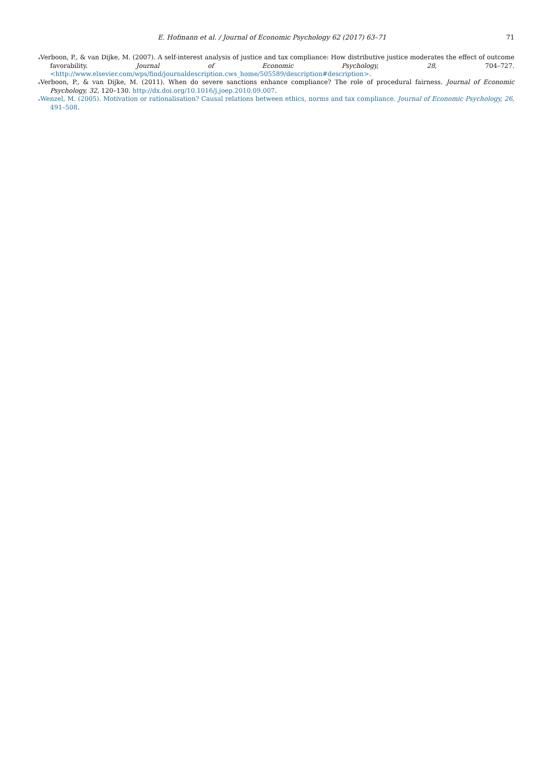E. Hofmann et al. / Journal of Economic Psychology 62 (2017) 63–71 71
⁎Verboon, P., & van Dijke, M. (2007). A self-interest analysis of justice and tax compliance: How distributive justice moderates the effect of outcome favorability. Journal of Economic Psychology, 28, 704–727. <http://www.elsevier.com/wps/find/journaldescription.cws_home/505589/description#description>.
⁎Verboon, P., & van Dijke, M. (2011). When do severe sanctions enhance compliance? The role of procedural fairness. Journal of Economic Psychology, 32, 120–130. http://dx.doi.org/10.1016/j.joep.2010.09.007.
⁎Wenzel, M. (2005). Motivation or rationalisation? Causal relations between ethics, norms and tax compliance. Journal of Economic Psychology, 26, 491–508.